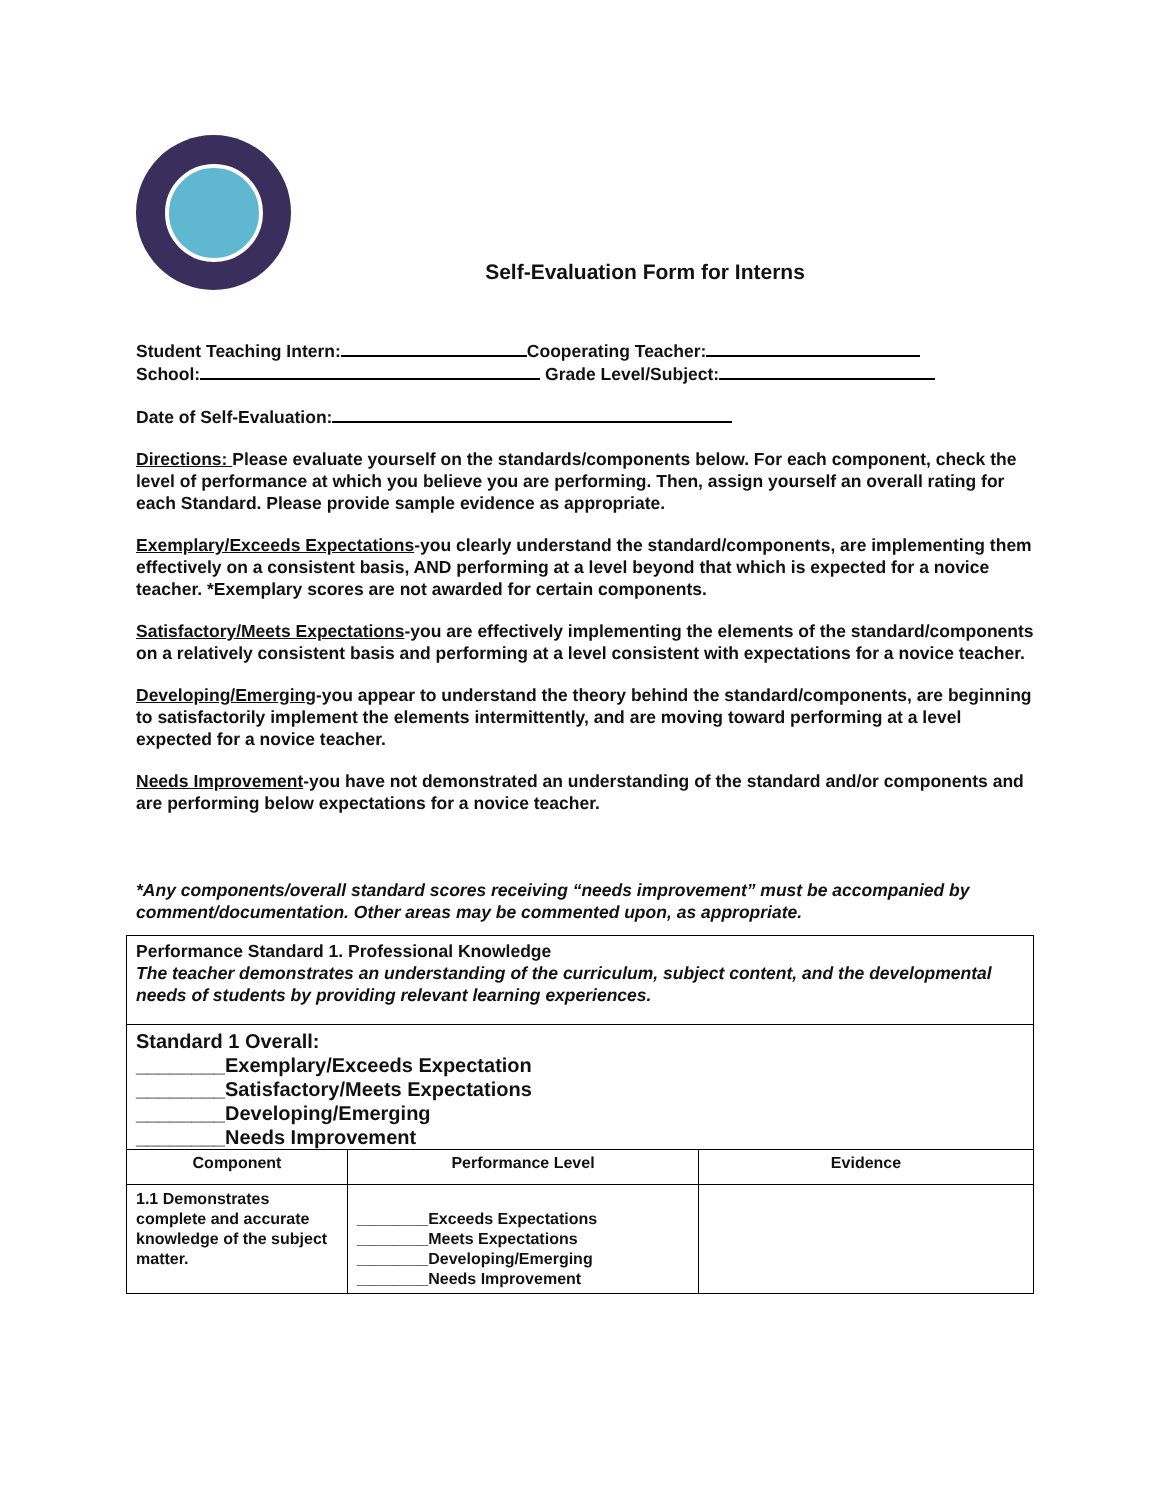Self-Evaluation Form for Interns
Student Teaching Intern: Cooperating Teacher:
School: Grade Level/Subject:
Date of Self-Evaluation:
Directions: Please evaluate yourself on the standards/components below. For each component, check the level of performance at which you believe you are performing. Then, assign yourself an overall rating for each Standard. Please provide sample evidence as appropriate.
Exemplary/Exceeds Expectations-you clearly understand the standard/components, are implementing them effectively on a consistent basis, AND performing at a level beyond that which is expected for a novice teacher. *Exemplary scores are not awarded for certain components.
Satisfactory/Meets Expectations-you are effectively implementing the elements of the standard/components on a relatively consistent basis and performing at a level consistent with expectations for a novice teacher.
Developing/Emerging-you appear to understand the theory behind the standard/components, are beginning to satisfactorily implement the elements intermittently, and are moving toward performing at a level expected for a novice teacher.
Needs Improvement-you have not demonstrated an understanding of the standard and/or components and are performing below expectations for a novice teacher.
*Any components/overall standard scores receiving “needs improvement” must be accompanied by comment/documentation. Other areas may be commented upon, as appropriate.
| Performance Standard 1. Professional Knowledge The teacher demonstrates an understanding of the curriculum, subject content, and the developmental needs of students by providing relevant learning experiences. | | |
| Standard 1 Overall: ________Exemplary/Exceeds Expectation ________Satisfactory/Meets Expectations ________Developing/Emerging ________Needs Improvement | | |
| Component | Performance Level | Evidence |
| 1.1 Demonstrates complete and accurate knowledge of the subject matter. | ________Exceeds Expectations ________Meets Expectations ________Developing/Emerging ________Needs Improvement | |